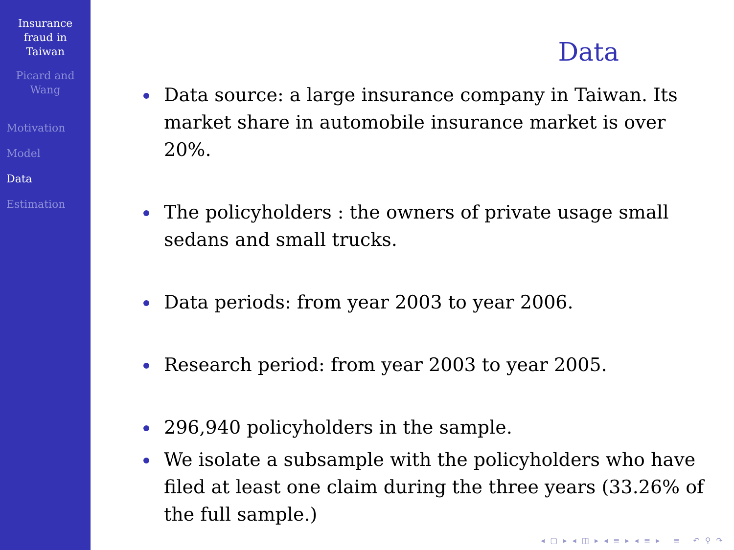Insurance
fraud in
Taiwan
Picard and
Wang
Motivation
Model
Data
Estimation
Data
Data source: a large insurance company in Taiwan. Its market share in automobile insurance market is over 20%.
The policyholders : the owners of private usage small sedans and small trucks.
Data periods: from year 2003 to year 2006.
Research period: from year 2003 to year 2005.
296,940 policyholders in the sample.
We isolate a subsample with the policyholders who have filed at least one claim during the three years (33.26% of the full sample.)
◂ ▢ ▸ ◂ ◫ ▸ ◂ ≡ ▸ ◂ ≡ ▸ ≡ ↶ ⚲ ↷